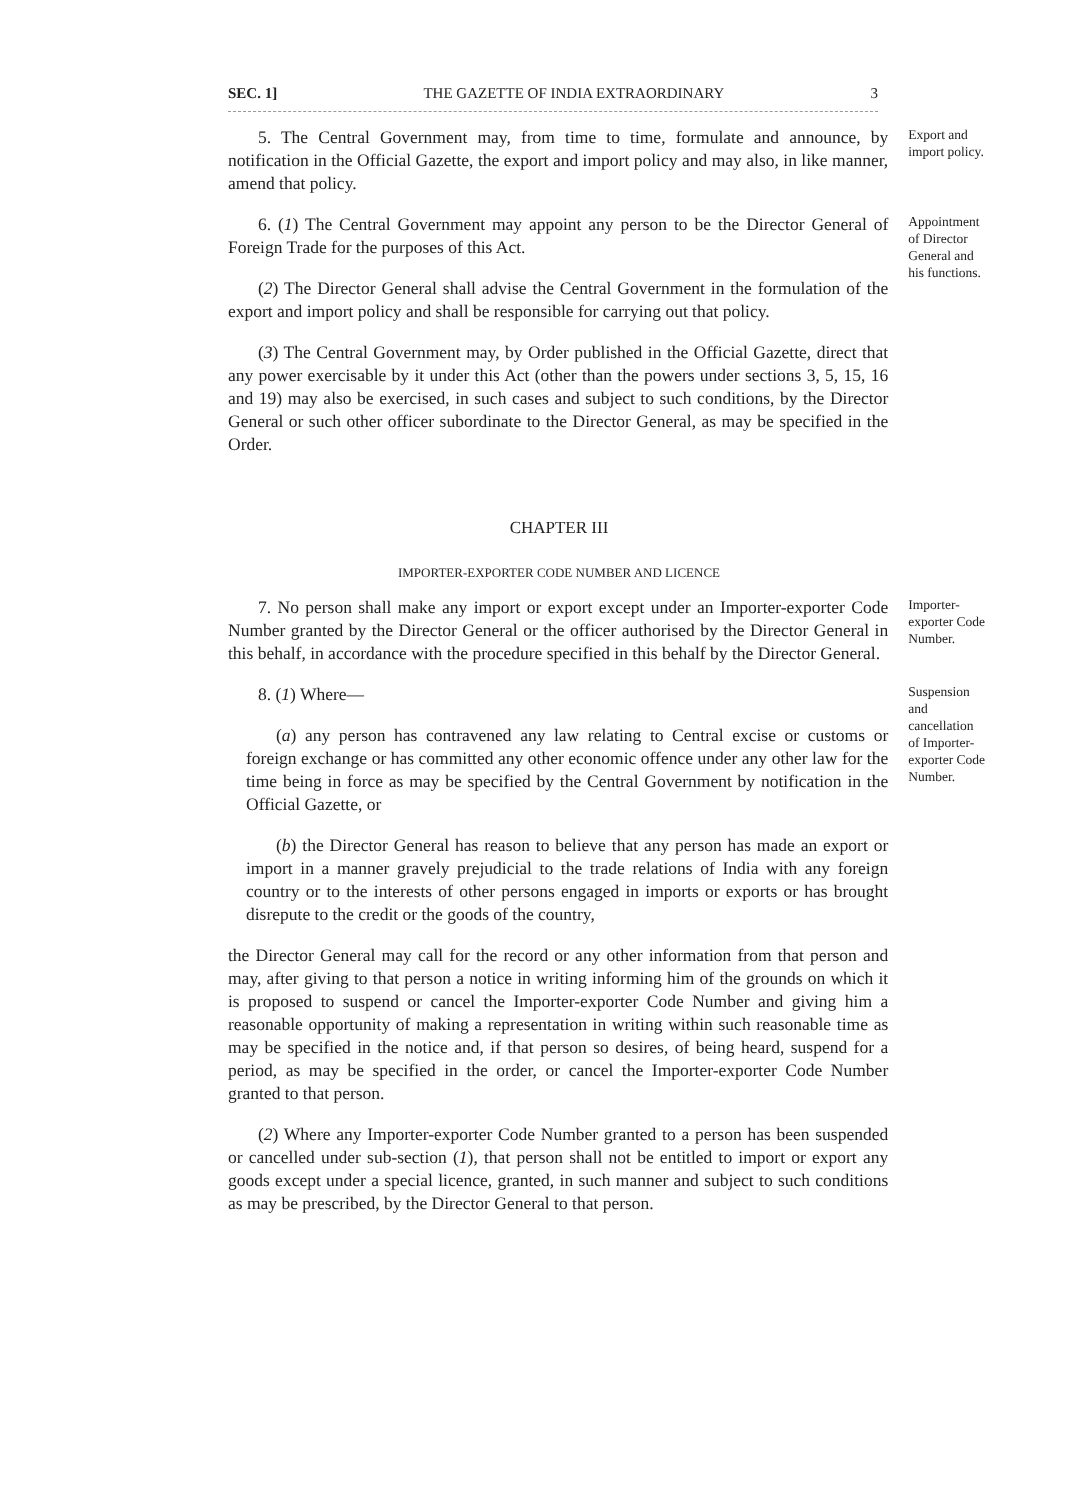SEC. 1] THE GAZETTE OF INDIA EXTRAORDINARY 3
5. The Central Government may, from time to time, formulate and announce, by notification in the Official Gazette, the export and import policy and may also, in like manner, amend that policy.
Export and import policy.
6. (1) The Central Government may appoint any person to be the Director General of Foreign Trade for the purposes of this Act.
(2) The Director General shall advise the Central Government in the formulation of the export and import policy and shall be responsible for carrying out that policy.
(3) The Central Government may, by Order published in the Official Gazette, direct that any power exercisable by it under this Act (other than the powers under sections 3, 5, 15, 16 and 19) may also be exercised, in such cases and subject to such conditions, by the Director General or such other officer subordinate to the Director General, as may be specified in the Order.
Appointment of Director General and his functions.
CHAPTER III
IMPORTER-EXPORTER CODE NUMBER AND LICENCE
7. No person shall make any import or export except under an Importer-exporter Code Number granted by the Director General or the officer authorised by the Director General in this behalf, in accordance with the procedure specified in this behalf by the Director General.
Importer-exporter Code Number.
8. (1) Where—
(a) any person has contravened any law relating to Central excise or customs or foreign exchange or has committed any other economic offence under any other law for the time being in force as may be specified by the Central Government by notification in the Official Gazette, or
(b) the Director General has reason to believe that any person has made an export or import in a manner gravely prejudicial to the trade relations of India with any foreign country or to the interests of other persons engaged in imports or exports or has brought disrepute to the credit or the goods of the country,
the Director General may call for the record or any other information from that person and may, after giving to that person a notice in writing informing him of the grounds on which it is proposed to suspend or cancel the Importer-exporter Code Number and giving him a reasonable opportunity of making a representation in writing within such reasonable time as may be specified in the notice and, if that person so desires, of being heard, suspend for a period, as may be specified in the order, or cancel the Importer-exporter Code Number granted to that person.
(2) Where any Importer-exporter Code Number granted to a person has been suspended or cancelled under sub-section (1), that person shall not be entitled to import or export any goods except under a special licence, granted, in such manner and subject to such conditions as may be prescribed, by the Director General to that person.
Suspension and cancellation of Importer-exporter Code Number.